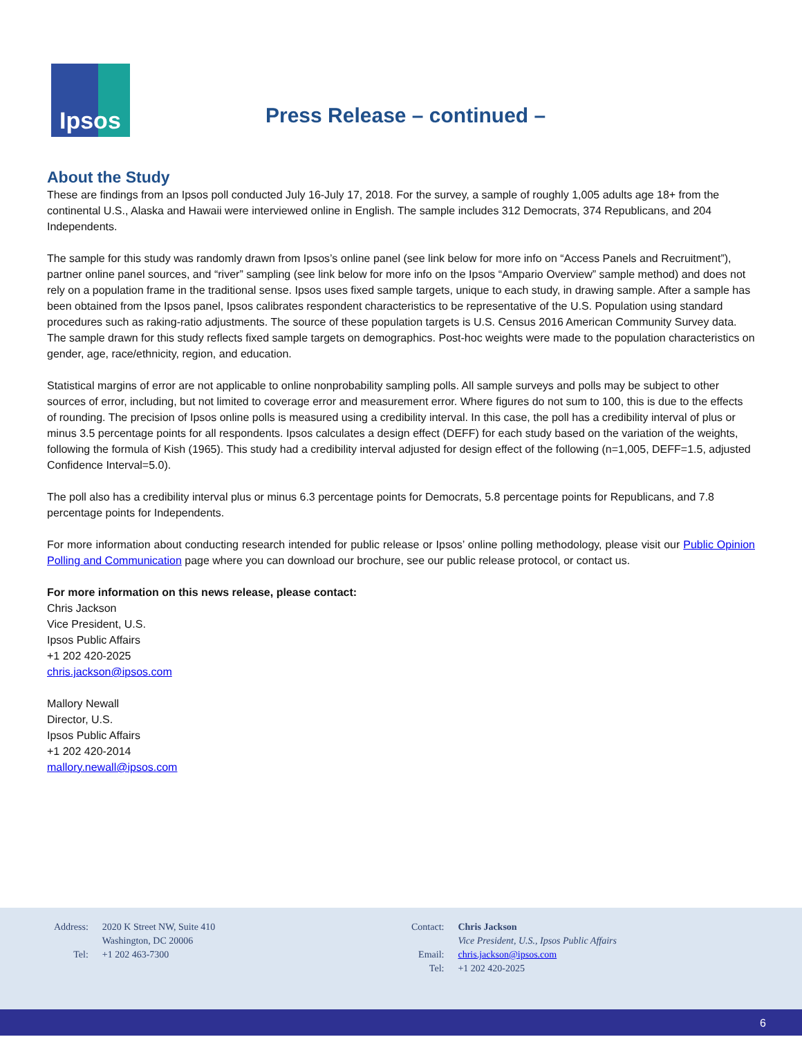Ipsos
Press Release – continued –
About the Study
These are findings from an Ipsos poll conducted July 16-July 17, 2018. For the survey, a sample of roughly 1,005 adults age 18+ from the continental U.S., Alaska and Hawaii were interviewed online in English. The sample includes 312 Democrats, 374 Republicans, and 204 Independents.
The sample for this study was randomly drawn from Ipsos’s online panel (see link below for more info on “Access Panels and Recruitment”), partner online panel sources, and “river” sampling (see link below for more info on the Ipsos “Ampario Overview” sample method) and does not rely on a population frame in the traditional sense. Ipsos uses fixed sample targets, unique to each study, in drawing sample. After a sample has been obtained from the Ipsos panel, Ipsos calibrates respondent characteristics to be representative of the U.S. Population using standard procedures such as raking-ratio adjustments. The source of these population targets is U.S. Census 2016 American Community Survey data. The sample drawn for this study reflects fixed sample targets on demographics. Post-hoc weights were made to the population characteristics on gender, age, race/ethnicity, region, and education.
Statistical margins of error are not applicable to online nonprobability sampling polls. All sample surveys and polls may be subject to other sources of error, including, but not limited to coverage error and measurement error. Where figures do not sum to 100, this is due to the effects of rounding. The precision of Ipsos online polls is measured using a credibility interval. In this case, the poll has a credibility interval of plus or minus 3.5 percentage points for all respondents. Ipsos calculates a design effect (DEFF) for each study based on the variation of the weights, following the formula of Kish (1965). This study had a credibility interval adjusted for design effect of the following (n=1,005, DEFF=1.5, adjusted Confidence Interval=5.0).
The poll also has a credibility interval plus or minus 6.3 percentage points for Democrats, 5.8 percentage points for Republicans, and 7.8 percentage points for Independents.
For more information about conducting research intended for public release or Ipsos’ online polling methodology, please visit our Public Opinion Polling and Communication page where you can download our brochure, see our public release protocol, or contact us.
For more information on this news release, please contact:
Chris Jackson
Vice President, U.S.
Ipsos Public Affairs
+1 202 420-2025
chris.jackson@ipsos.com
Mallory Newall
Director, U.S.
Ipsos Public Affairs
+1 202 420-2014
mallory.newall@ipsos.com
Address:
2020 K Street NW, Suite 410
Washington, DC 20006
Tel:
+1 202 463-7300
Contact:
Chris Jackson
Vice President, U.S., Ipsos Public Affairs
Email:
chris.jackson@ipsos.com
Tel:
+1 202 420-2025
6